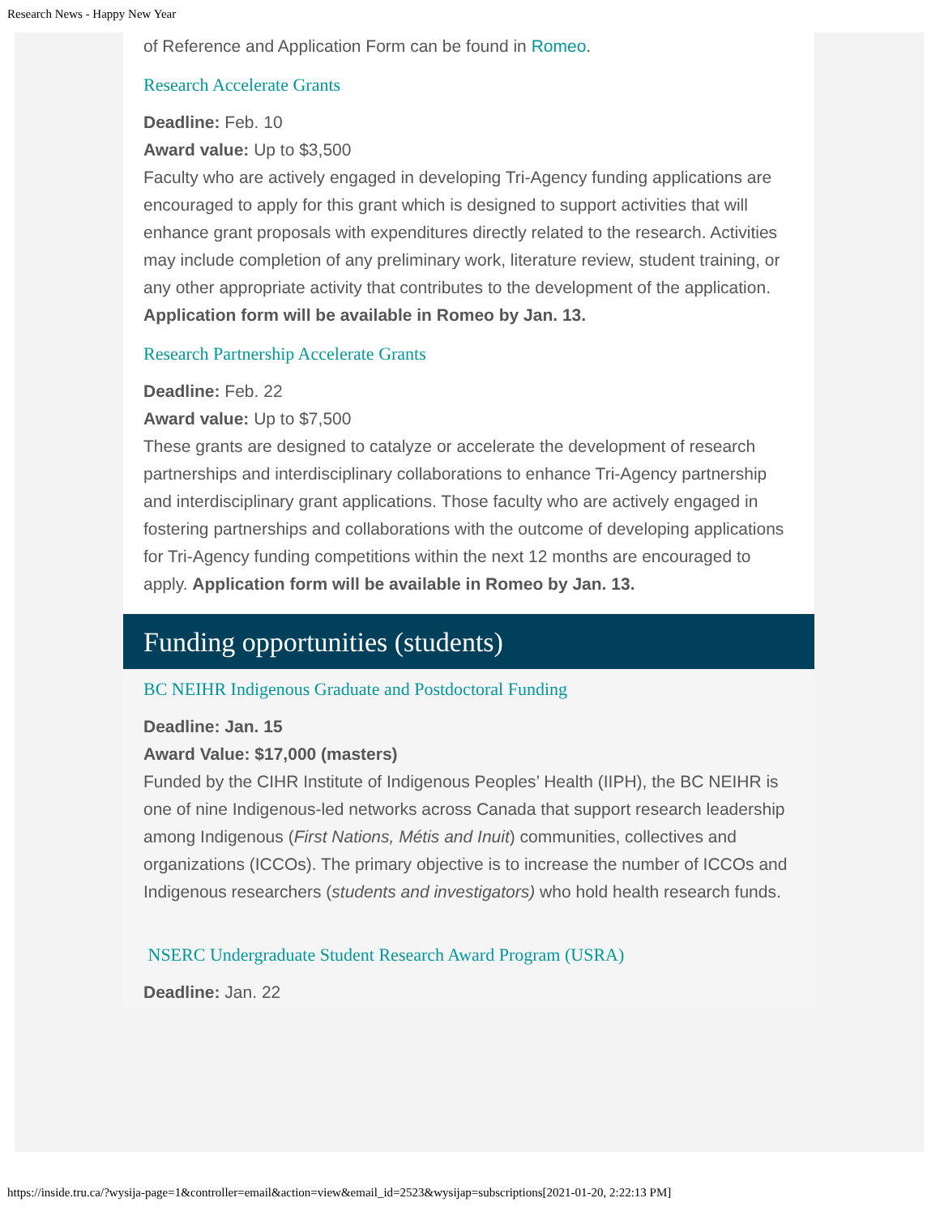Research News - Happy New Year
of Reference and Application Form can be found in Romeo.
Research Accelerate Grants
Deadline: Feb. 10
Award value: Up to $3,500
Faculty who are actively engaged in developing Tri-Agency funding applications are encouraged to apply for this grant which is designed to support activities that will enhance grant proposals with expenditures directly related to the research. Activities may include completion of any preliminary work, literature review, student training, or any other appropriate activity that contributes to the development of the application. Application form will be available in Romeo by Jan. 13.
Research Partnership Accelerate Grants
Deadline: Feb. 22
Award value: Up to $7,500
These grants are designed to catalyze or accelerate the development of research partnerships and interdisciplinary collaborations to enhance Tri-Agency partnership and interdisciplinary grant applications. Those faculty who are actively engaged in fostering partnerships and collaborations with the outcome of developing applications for Tri-Agency funding competitions within the next 12 months are encouraged to apply. Application form will be available in Romeo by Jan. 13.
Funding opportunities (students)
BC NEIHR Indigenous Graduate and Postdoctoral Funding
Deadline: Jan. 15
Award Value: $17,000 (masters)
Funded by the CIHR Institute of Indigenous Peoples’ Health (IIPH), the BC NEIHR is one of nine Indigenous-led networks across Canada that support research leadership among Indigenous (First Nations, Métis and Inuit) communities, collectives and organizations (ICCOs). The primary objective is to increase the number of ICCOs and Indigenous researchers (students and investigators) who hold health research funds.
NSERC Undergraduate Student Research Award Program (USRA)
Deadline: Jan. 22
https://inside.tru.ca/?wysija-page=1&controller=email&action=view&email_id=2523&wysijap=subscriptions[2021-01-20, 2:22:13 PM]